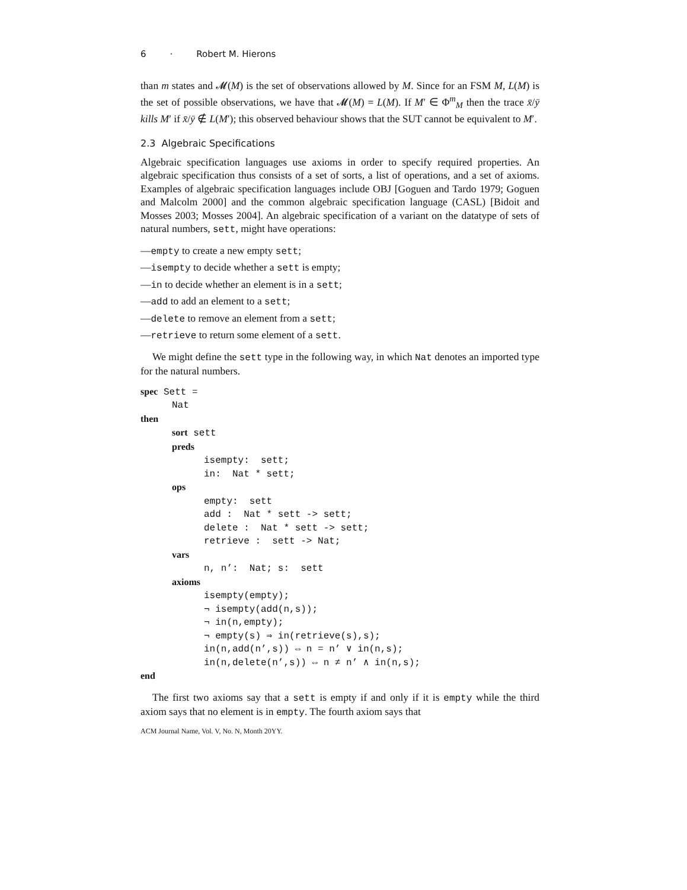6 · Robert M. Hierons
than m states and 𝓜(M) is the set of observations allowed by M. Since for an FSM M, L(M) is the set of possible observations, we have that 𝓜(M) = L(M). If M′ ∈ Φ<sup>m</sup><sub>M</sub> then the trace x̄/ȳ kills M′ if x̄/ȳ ∉ L(M′); this observed behaviour shows that the SUT cannot be equivalent to M′.
2.3 Algebraic Specifications
Algebraic specification languages use axioms in order to specify required properties. An algebraic specification thus consists of a set of sorts, a list of operations, and a set of axioms. Examples of algebraic specification languages include OBJ [Goguen and Tardo 1979; Goguen and Malcolm 2000] and the common algebraic specification language (CASL) [Bidoit and Mosses 2003; Mosses 2004]. An algebraic specification of a variant on the datatype of sets of natural numbers, sett, might have operations:
—empty to create a new empty sett;
—isempty to decide whether a sett is empty;
—in to decide whether an element is in a sett;
—add to add an element to a sett;
—delete to remove an element from a sett;
—retrieve to return some element of a sett.
We might define the sett type in the following way, in which Nat denotes an imported type for the natural numbers.
spec Sett =
Nat
then
sort sett
preds
isempty: sett;
in: Nat * sett;
ops
empty: sett
add : Nat * sett -> sett;
delete : Nat * sett -> sett;
retrieve : sett -> Nat;
vars
n, n’: Nat; s: sett
axioms
isempty(empty);
¬ isempty(add(n,s));
¬ in(n,empty);
¬ empty(s) ⇒ in(retrieve(s),s);
in(n,add(n’,s)) ⇔ n = n’ ∨ in(n,s);
in(n,delete(n’,s)) ⇔ n ≠ n’ ∧ in(n,s);
end
The first two axioms say that a sett is empty if and only if it is empty while the third axiom says that no element is in empty. The fourth axiom says that
ACM Journal Name, Vol. V, No. N, Month 20YY.